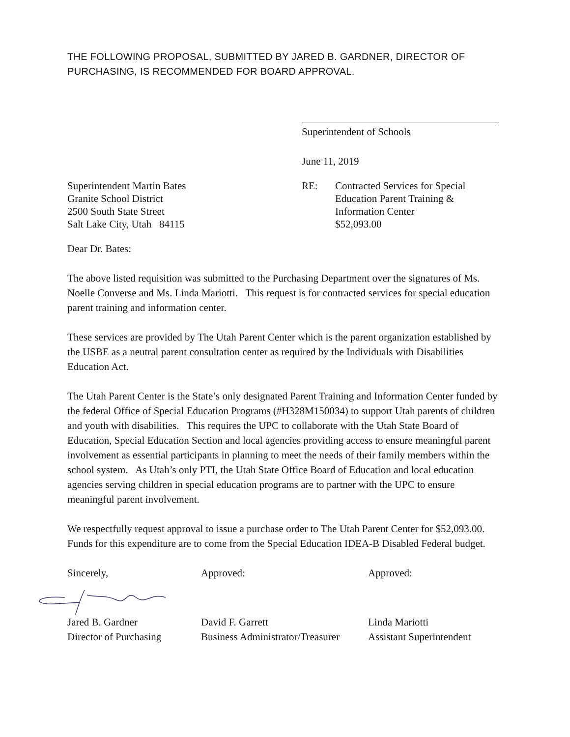THE FOLLOWING PROPOSAL, SUBMITTED BY JARED B. GARDNER, DIRECTOR OF PURCHASING, IS RECOMMENDED FOR BOARD APPROVAL.
Superintendent of Schools
June 11, 2019
Superintendent Martin Bates
Granite School District
2500 South State Street
Salt Lake City, Utah 84115
RE: Contracted Services for Special
Education Parent Training &
Information Center
$52,093.00
Dear Dr. Bates:
The above listed requisition was submitted to the Purchasing Department over the signatures of Ms. Noelle Converse and Ms. Linda Mariotti. This request is for contracted services for special education parent training and information center.
These services are provided by The Utah Parent Center which is the parent organization established by the USBE as a neutral parent consultation center as required by the Individuals with Disabilities Education Act.
The Utah Parent Center is the State’s only designated Parent Training and Information Center funded by the federal Office of Special Education Programs (#H328M150034) to support Utah parents of children and youth with disabilities. This requires the UPC to collaborate with the Utah State Board of Education, Special Education Section and local agencies providing access to ensure meaningful parent involvement as essential participants in planning to meet the needs of their family members within the school system. As Utah’s only PTI, the Utah State Office Board of Education and local education agencies serving children in special education programs are to partner with the UPC to ensure meaningful parent involvement.
We respectfully request approval to issue a purchase order to The Utah Parent Center for $52,093.00. Funds for this expenditure are to come from the Special Education IDEA-B Disabled Federal budget.
Sincerely,
Jared B. Gardner
Director of Purchasing
Approved:
David F. Garrett
Business Administrator/Treasurer
Approved:
Linda Mariotti
Assistant Superintendent